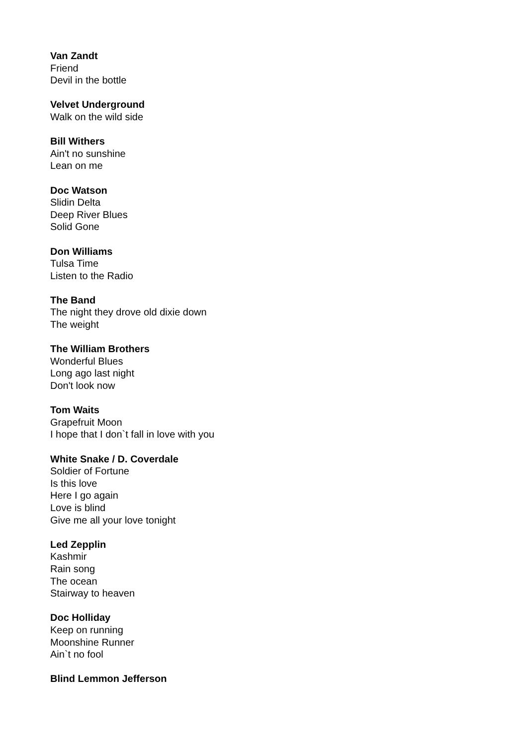Van Zandt
Friend
Devil in the bottle
Velvet Underground
Walk on the wild side
Bill Withers
Ain't no sunshine
Lean on me
Doc Watson
Slidin Delta
Deep River Blues
Solid Gone
Don Williams
Tulsa Time
Listen to the Radio
The Band
The night they drove old dixie down
The weight
The William Brothers
Wonderful Blues
Long ago last night
Don't look now
Tom Waits
Grapefruit Moon
I hope that I don`t fall in love with you
White Snake / D. Coverdale
Soldier of Fortune
Is this love
Here I go again
Love is blind
Give me all your love tonight
Led Zepplin
Kashmir
Rain song
The ocean
Stairway to heaven
Doc Holliday
Keep on running
Moonshine Runner
Ain`t no fool
Blind Lemmon Jefferson